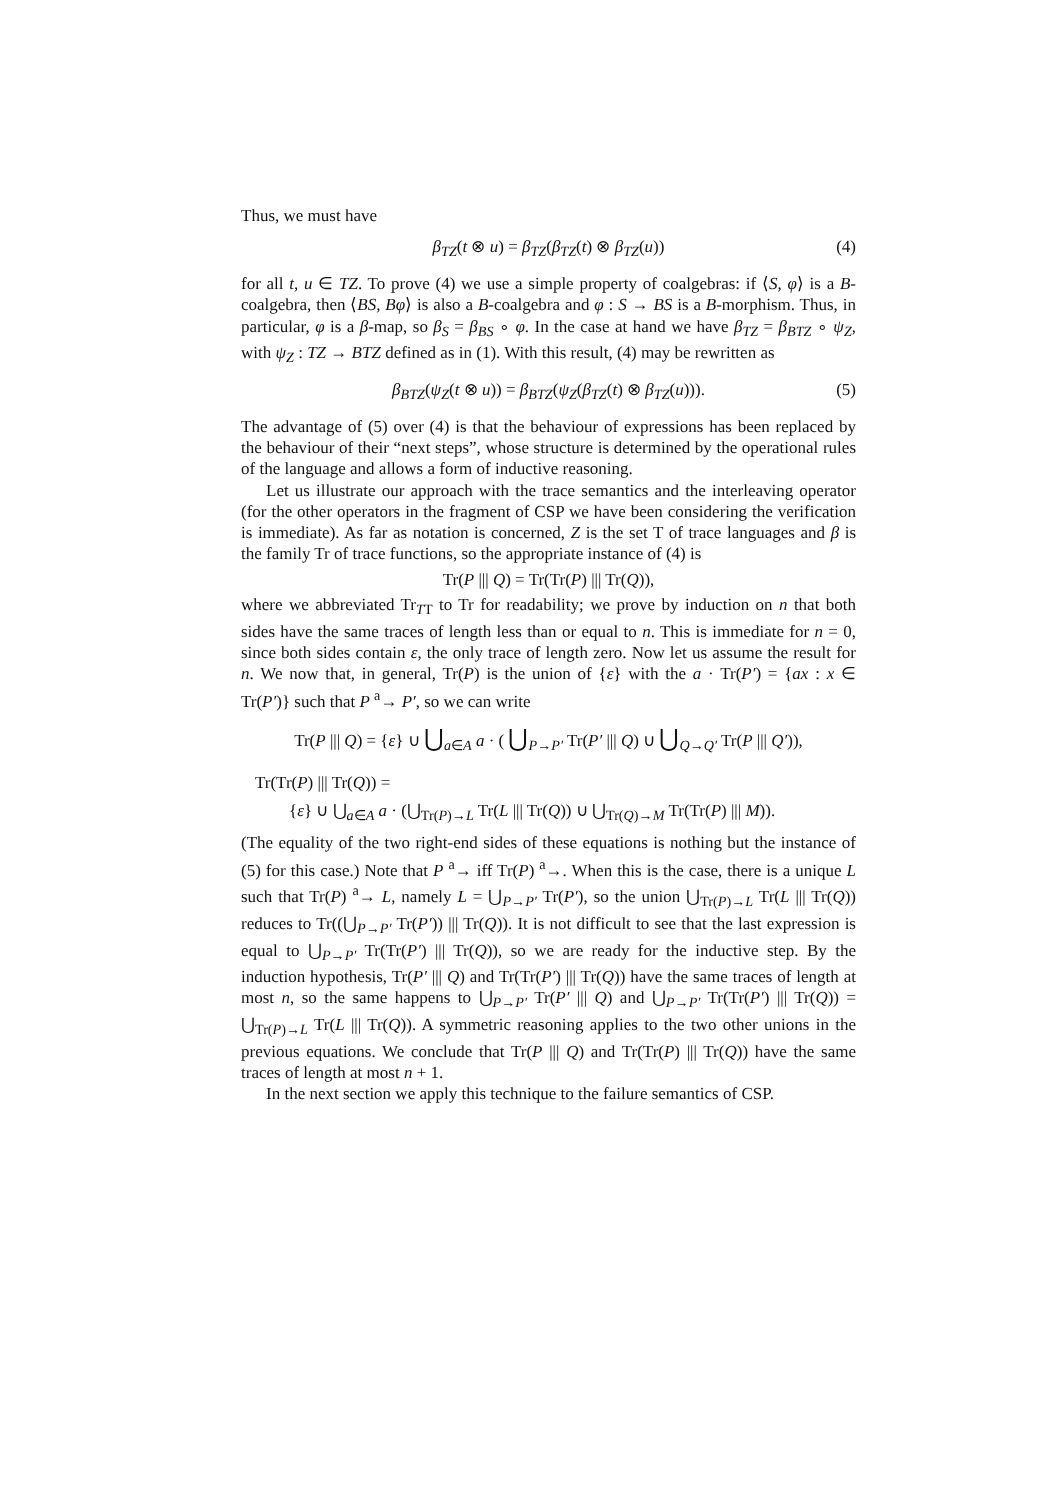Thus, we must have
β<sub>TZ</sub>(t ⊗ u) = β<sub>TZ</sub>(β<sub>TZ</sub>(t) ⊗ β<sub>TZ</sub>(u)) (4)
for all t, u ∈ TZ. To prove (4) we use a simple property of coalgebras: if ⟨S, φ⟩ is a B-coalgebra, then ⟨BS, Bφ⟩ is also a B-coalgebra and φ : S → BS is a B-morphism. Thus, in particular, φ is a β-map, so β<sub>S</sub> = β<sub>BS</sub> ∘ φ. In the case at hand we have β<sub>TZ</sub> = β<sub>BTZ</sub> ∘ ψ<sub>Z</sub>, with ψ<sub>Z</sub> : TZ → BTZ defined as in (1). With this result, (4) may be rewritten as
β<sub>BTZ</sub>(ψ<sub>Z</sub>(t ⊗ u)) = β<sub>BTZ</sub>(ψ<sub>Z</sub>(β<sub>TZ</sub>(t) ⊗ β<sub>TZ</sub>(u))). (5)
The advantage of (5) over (4) is that the behaviour of expressions has been replaced by the behaviour of their “next steps”, whose structure is determined by the operational rules of the language and allows a form of inductive reasoning.
Let us illustrate our approach with the trace semantics and the interleaving operator (for the other operators in the fragment of CSP we have been considering the verification is immediate). As far as notation is concerned, Z is the set T of trace languages and β is the family Tr of trace functions, so the appropriate instance of (4) is
Tr(P ||| Q) = Tr(Tr(P) ||| Tr(Q)),
where we abbreviated Tr<sub>TT</sub> to Tr for readability; we prove by induction on n that both sides have the same traces of length less than or equal to n. This is immediate for n = 0, since both sides contain ε, the only trace of length zero. Now let us assume the result for n. We now that, in general, Tr(P) is the union of {ε} with the a · Tr(P′) = {ax : x ∈ Tr(P′)} such that P <sup>a</sup>→ P′, so we can write
Tr(P ||| Q) = {ε} ∪ ⋃<sub>a∈A</sub> a · ( ⋃<sub>P→P′</sub> Tr(P′ ||| Q) ∪ ⋃<sub>Q→Q′</sub> Tr(P ||| Q′)),
Tr(Tr(P) ||| Tr(Q)) =
{ε} ∪ ⋃<sub>a∈A</sub> a · (⋃<sub>Tr(P)→L</sub> Tr(L ||| Tr(Q)) ∪ ⋃<sub>Tr(Q)→M</sub> Tr(Tr(P) ||| M)).
(The equality of the two right-end sides of these equations is nothing but the instance of (5) for this case.) Note that P <sup>a</sup>→ iff Tr(P) <sup>a</sup>→. When this is the case, there is a unique L such that Tr(P) <sup>a</sup>→ L, namely L = ⋃<sub>P→P′</sub> Tr(P′), so the union ⋃<sub>Tr(P)→L</sub> Tr(L ||| Tr(Q)) reduces to Tr((⋃<sub>P→P′</sub> Tr(P′)) ||| Tr(Q)). It is not difficult to see that the last expression is equal to ⋃<sub>P→P′</sub> Tr(Tr(P′) ||| Tr(Q)), so we are ready for the inductive step. By the induction hypothesis, Tr(P′ ||| Q) and Tr(Tr(P′) ||| Tr(Q)) have the same traces of length at most n, so the same happens to ⋃<sub>P→P′</sub> Tr(P′ ||| Q) and ⋃<sub>P→P′</sub> Tr(Tr(P′) ||| Tr(Q)) = ⋃<sub>Tr(P)→L</sub> Tr(L ||| Tr(Q)). A symmetric reasoning applies to the two other unions in the previous equations. We conclude that Tr(P ||| Q) and Tr(Tr(P) ||| Tr(Q)) have the same traces of length at most n + 1.
In the next section we apply this technique to the failure semantics of CSP.